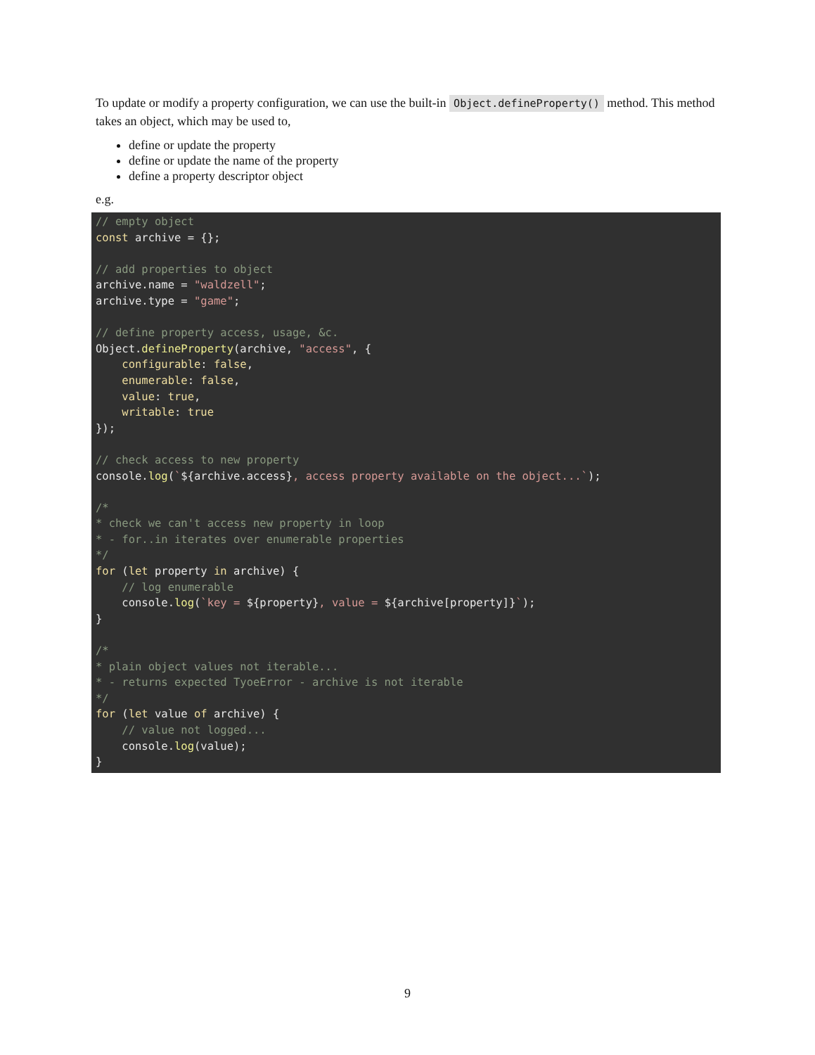To update or modify a property configuration, we can use the built-in Object.defineProperty() method. This method takes an object, which may be used to,
define or update the property
define or update the name of the property
define a property descriptor object
e.g.
// empty object
const archive = {};

// add properties to object
archive.name = "waldzell";
archive.type = "game";

// define property access, usage, &c.
Object.defineProperty(archive, "access", {
    configurable: false,
    enumerable: false,
    value: true,
    writable: true
});

// check access to new property
console.log(`${archive.access}, access property available on the object...`);

/*
* check we can't access new property in loop
* - for..in iterates over enumerable properties
*/
for (let property in archive) {
    // log enumerable
    console.log(`key = ${property}, value = ${archive[property]}`);
}

/*
* plain object values not iterable...
* - returns expected TyoeError - archive is not iterable
*/
for (let value of archive) {
    // value not logged...
    console.log(value);
}
9